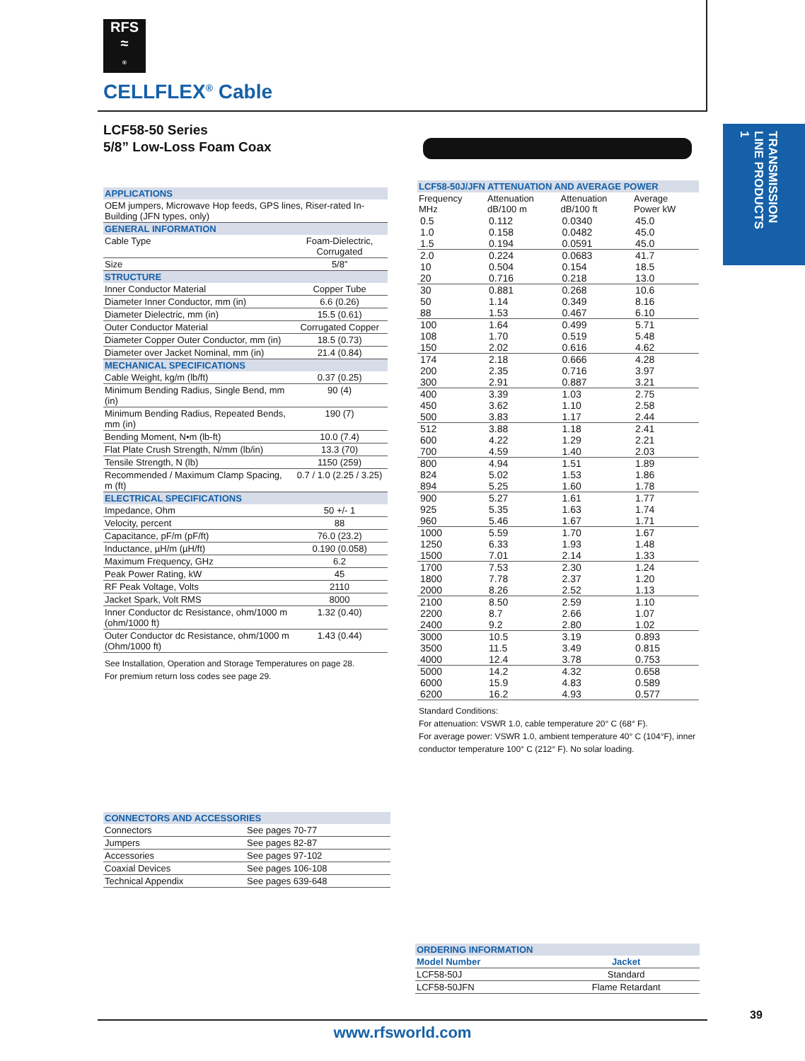RFS
≈
®
CELLFLEX<sup>®</sup> Cable
LCF58-50 Series
5/8” Low-Loss Foam Coax
TRANSMISSION
LINE PRODUCTS
1
| APPLICATIONS | |
| OEM jumpers, Microwave Hop feeds, GPS lines, Riser-rated In-Building (JFN types, only) | |
| GENERAL INFORMATION | |
| Cable Type | Foam-Dielectric, Corrugated |
| Size | 5/8” |
| STRUCTURE | |
| Inner Conductor Material | Copper Tube |
| Diameter Inner Conductor, mm (in) | 6.6 (0.26) |
| Diameter Dielectric, mm (in) | 15.5 (0.61) |
| Outer Conductor Material | Corrugated Copper |
| Diameter Copper Outer Conductor, mm (in) | 18.5 (0.73) |
| Diameter over Jacket Nominal, mm (in) | 21.4 (0.84) |
| MECHANICAL SPECIFICATIONS | |
| Cable Weight, kg/m (lb/ft) | 0.37 (0.25) |
| Minimum Bending Radius, Single Bend, mm (in) | 90 (4) |
| Minimum Bending Radius, Repeated Bends, mm (in) | 190 (7) |
| Bending Moment, N•m (lb-ft) | 10.0 (7.4) |
| Flat Plate Crush Strength, N/mm (lb/in) | 13.3 (70) |
| Tensile Strength, N (lb) | 1150 (259) |
| Recommended / Maximum Clamp Spacing, m (ft) | 0.7 / 1.0 (2.25 / 3.25) |
| ELECTRICAL SPECIFICATIONS | |
| Impedance, Ohm | 50 +/- 1 |
| Velocity, percent | 88 |
| Capacitance, pF/m (pF/ft) | 76.0 (23.2) |
| Inductance, µH/m (µH/ft) | 0.190 (0.058) |
| Maximum Frequency, GHz | 6.2 |
| Peak Power Rating, kW | 45 |
| RF Peak Voltage, Volts | 2110 |
| Jacket Spark, Volt RMS | 8000 |
| Inner Conductor dc Resistance, ohm/1000 m (ohm/1000 ft) | 1.32 (0.40) |
| Outer Conductor dc Resistance, ohm/1000 m (Ohm/1000 ft) | 1.43 (0.44) |
See Installation, Operation and Storage Temperatures on page 28.
For premium return loss codes see page 29.
| LCF58-50J/JFN ATTENUATION AND AVERAGE POWER | | | |
| --- | --- | --- | --- |
| Frequency MHz | Attenuation dB/100 m | Attenuation dB/100 ft | Average Power kW |
| 0.5 | 0.112 | 0.0340 | 45.0 |
| 1.0 | 0.158 | 0.0482 | 45.0 |
| 1.5 | 0.194 | 0.0591 | 45.0 |
| 2.0 | 0.224 | 0.0683 | 41.7 |
| 10 | 0.504 | 0.154 | 18.5 |
| 20 | 0.716 | 0.218 | 13.0 |
| 30 | 0.881 | 0.268 | 10.6 |
| 50 | 1.14 | 0.349 | 8.16 |
| 88 | 1.53 | 0.467 | 6.10 |
| 100 | 1.64 | 0.499 | 5.71 |
| 108 | 1.70 | 0.519 | 5.48 |
| 150 | 2.02 | 0.616 | 4.62 |
| 174 | 2.18 | 0.666 | 4.28 |
| 200 | 2.35 | 0.716 | 3.97 |
| 300 | 2.91 | 0.887 | 3.21 |
| 400 | 3.39 | 1.03 | 2.75 |
| 450 | 3.62 | 1.10 | 2.58 |
| 500 | 3.83 | 1.17 | 2.44 |
| 512 | 3.88 | 1.18 | 2.41 |
| 600 | 4.22 | 1.29 | 2.21 |
| 700 | 4.59 | 1.40 | 2.03 |
| 800 | 4.94 | 1.51 | 1.89 |
| 824 | 5.02 | 1.53 | 1.86 |
| 894 | 5.25 | 1.60 | 1.78 |
| 900 | 5.27 | 1.61 | 1.77 |
| 925 | 5.35 | 1.63 | 1.74 |
| 960 | 5.46 | 1.67 | 1.71 |
| 1000 | 5.59 | 1.70 | 1.67 |
| 1250 | 6.33 | 1.93 | 1.48 |
| 1500 | 7.01 | 2.14 | 1.33 |
| 1700 | 7.53 | 2.30 | 1.24 |
| 1800 | 7.78 | 2.37 | 1.20 |
| 2000 | 8.26 | 2.52 | 1.13 |
| 2100 | 8.50 | 2.59 | 1.10 |
| 2200 | 8.7 | 2.66 | 1.07 |
| 2400 | 9.2 | 2.80 | 1.02 |
| 3000 | 10.5 | 3.19 | 0.893 |
| 3500 | 11.5 | 3.49 | 0.815 |
| 4000 | 12.4 | 3.78 | 0.753 |
| 5000 | 14.2 | 4.32 | 0.658 |
| 6000 | 15.9 | 4.83 | 0.589 |
| 6200 | 16.2 | 4.93 | 0.577 |
Standard Conditions:
For attenuation: VSWR 1.0, cable temperature 20° C (68° F).
For average power: VSWR 1.0, ambient temperature 40° C (104°F), inner conductor temperature 100° C (212° F). No solar loading.
| CONNECTORS AND ACCESSORIES | |
| Connectors | See pages 70-77 |
| Jumpers | See pages 82-87 |
| Accessories | See pages 97-102 |
| Coaxial Devices | See pages 106-108 |
| Technical Appendix | See pages 639-648 |
| ORDERING INFORMATION | |
| Model Number | Jacket |
| LCF58-50J | Standard |
| LCF58-50JFN | Flame Retardant |
39
www.rfsworld.com